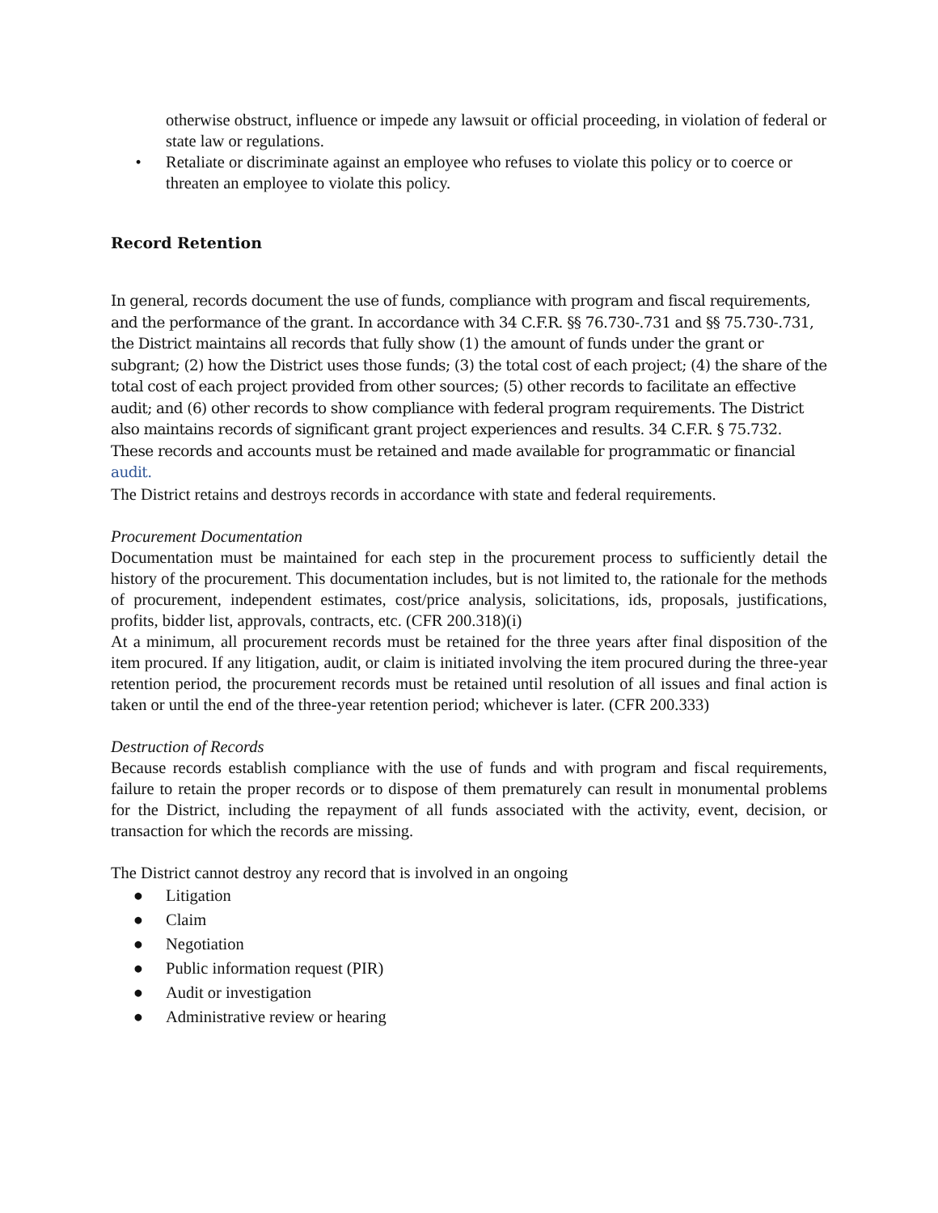otherwise obstruct, influence or impede any lawsuit or official proceeding, in violation of federal or state law or regulations.
• Retaliate or discriminate against an employee who refuses to violate this policy or to coerce or threaten an employee to violate this policy.
Record Retention
In general, records document the use of funds, compliance with program and fiscal requirements, and the performance of the grant. In accordance with 34 C.F.R. §§ 76.730-.731 and §§ 75.730-.731, the District maintains all records that fully show (1) the amount of funds under the grant or subgrant; (2) how the District uses those funds; (3) the total cost of each project; (4) the share of the total cost of each project provided from other sources; (5) other records to facilitate an effective audit; and (6) other records to show compliance with federal program requirements. The District also maintains records of significant grant project experiences and results. 34 C.F.R. § 75.732. These records and accounts must be retained and made available for programmatic or financial audit.
The District retains and destroys records in accordance with state and federal requirements.
Procurement Documentation
Documentation must be maintained for each step in the procurement process to sufficiently detail the history of the procurement. This documentation includes, but is not limited to, the rationale for the methods of procurement, independent estimates, cost/price analysis, solicitations, ids, proposals, justifications, profits, bidder list, approvals, contracts, etc. (CFR 200.318)(i)
At a minimum, all procurement records must be retained for the three years after final disposition of the item procured. If any litigation, audit, or claim is initiated involving the item procured during the three-year retention period, the procurement records must be retained until resolution of all issues and final action is taken or until the end of the three-year retention period; whichever is later. (CFR 200.333)
Destruction of Records
Because records establish compliance with the use of funds and with program and fiscal requirements, failure to retain the proper records or to dispose of them prematurely can result in monumental problems for the District, including the repayment of all funds associated with the activity, event, decision, or transaction for which the records are missing.
The District cannot destroy any record that is involved in an ongoing
● Litigation
● Claim
● Negotiation
● Public information request (PIR)
● Audit or investigation
● Administrative review or hearing